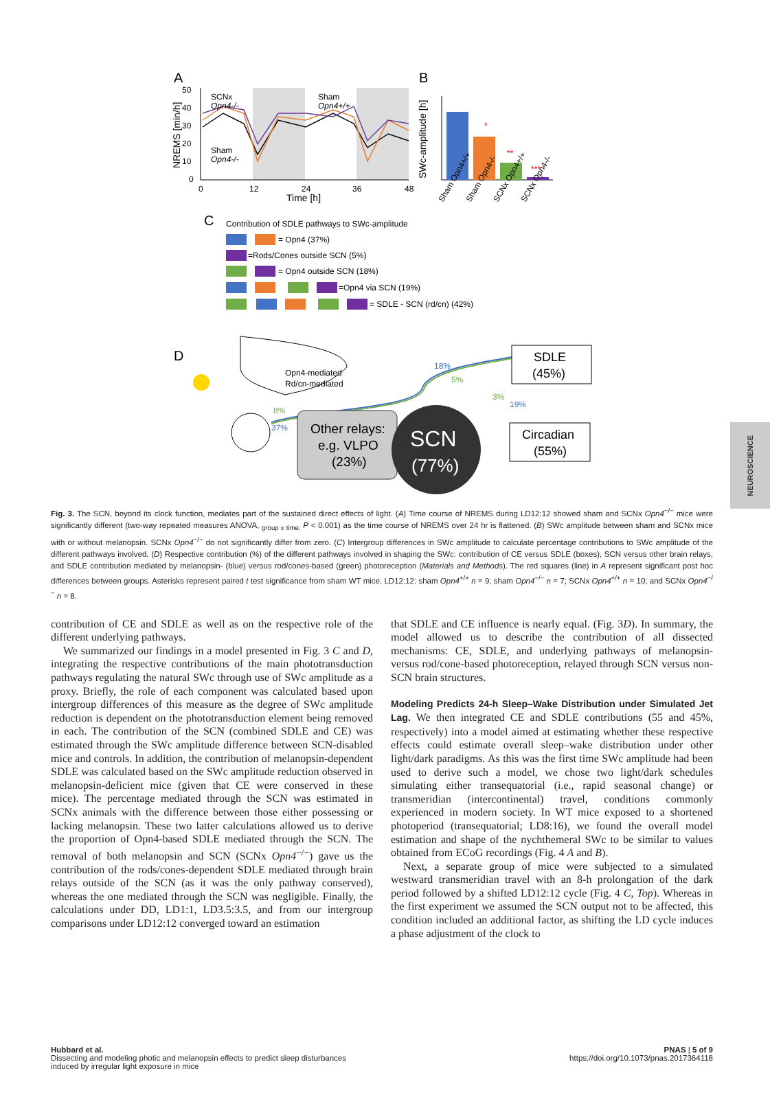NEUROSCIENCE
A
B
50
40
30
20
10
0
0
12
24
36
48
Time [h]
NREMS [min/h]
SCNx
Opn4-/-
Sham
Opn4+/+
Sham
Opn4-/-
*
**
***
SWc-amplitude [h]
Sham Opn4+/+
Sham Opn4-/-
SCNx Opn4+/+
SCNx Opn4-/-
C
Contribution of SDLE pathways to SWc-amplitude
= Opn4 (37%)
=Rods/Cones outside SCN (5%)
= Opn4 outside SCN (18%)
=Opn4 via SCN (19%)
= SDLE - SCN (rd/cn) (42%)
D
Opn4-mediated
Rd/cn-mediated
18%
5%
3%
19%
8%
37%
Other relays:
e.g. VLPO
(23%)
SCN
(77%)
SDLE
(45%)
Circadian
(55%)
Fig. 3. The SCN, beyond its clock function, mediates part of the sustained direct effects of light. (A) Time course of NREMS during LD12:12 showed sham and SCNx Opn4<sup>−/−</sup> mice were significantly different (two-way repeated measures ANOVA, <sub>group x time;</sub> P < 0.001) as the time course of NREMS over 24 hr is flattened. (B) SWc amplitude between sham and SCNx mice with or without melanopsin. SCNx Opn4<sup>−/−</sup> do not significantly differ from zero. (C) Intergroup differences in SWc amplitude to calculate percentage contributions to SWc amplitude of the different pathways involved. (D) Respective contribution (%) of the different pathways involved in shaping the SWc: contribution of CE versus SDLE (boxes), SCN versus other brain relays, and SDLE contribution mediated by melanopsin- (blue) versus rod/cones-based (green) photoreception (Materials and Methods). The red squares (line) in A represent significant post hoc differences between groups. Asterisks represent paired t test significance from sham WT mice. LD12:12: sham Opn4<sup>+/+</sup> n = 9; sham Opn4<sup>−/−</sup> n = 7; SCNx Opn4<sup>+/+</sup> n = 10; and SCNx Opn4<sup>−/−</sup> n = 8.
contribution of CE and SDLE as well as on the respective role of the different underlying pathways.
We summarized our findings in a model presented in Fig. 3 C and D, integrating the respective contributions of the main phototransduction pathways regulating the natural SWc through use of SWc amplitude as a proxy. Briefly, the role of each component was calculated based upon intergroup differences of this measure as the degree of SWc amplitude reduction is dependent on the phototransduction element being removed in each. The contribution of the SCN (combined SDLE and CE) was estimated through the SWc amplitude difference between SCN-disabled mice and controls. In addition, the contribution of melanopsin-dependent SDLE was calculated based on the SWc amplitude reduction observed in melanopsin-deficient mice (given that CE were conserved in these mice). The percentage mediated through the SCN was estimated in SCNx animals with the difference between those either possessing or lacking melanopsin. These two latter calculations allowed us to derive the proportion of Opn4-based SDLE mediated through the SCN. The removal of both melanopsin and SCN (SCNx Opn4<sup>−/−</sup>) gave us the contribution of the rods/cones-dependent SDLE mediated through brain relays outside of the SCN (as it was the only pathway conserved), whereas the one mediated through the SCN was negligible. Finally, the calculations under DD, LD1:1, LD3.5:3.5, and from our intergroup comparisons under LD12:12 converged toward an estimation
that SDLE and CE influence is nearly equal. (Fig. 3D). In summary, the model allowed us to describe the contribution of all dissected mechanisms: CE, SDLE, and underlying pathways of melanopsin- versus rod/cone-based photoreception, relayed through SCN versus non-SCN brain structures.
Modeling Predicts 24-h Sleep–Wake Distribution under Simulated Jet Lag. We then integrated CE and SDLE contributions (55 and 45%, respectively) into a model aimed at estimating whether these respective effects could estimate overall sleep–wake distribution under other light/dark paradigms. As this was the first time SWc amplitude had been used to derive such a model, we chose two light/dark schedules simulating either transequatorial (i.e., rapid seasonal change) or transmeridian (intercontinental) travel, conditions commonly experienced in modern society. In WT mice exposed to a shortened photoperiod (transequatorial; LD8:16), we found the overall model estimation and shape of the nychthemeral SWc to be similar to values obtained from ECoG recordings (Fig. 4 A and B).
Next, a separate group of mice were subjected to a simulated westward transmeridian travel with an 8-h prolongation of the dark period followed by a shifted LD12:12 cycle (Fig. 4 C, Top). Whereas in the first experiment we assumed the SCN output not to be affected, this condition included an additional factor, as shifting the LD cycle induces a phase adjustment of the clock to
Hubbard et al.
Dissecting and modeling photic and melanopsin effects to predict sleep disturbances
induced by irregular light exposure in mice
PNAS | 5 of 9
https://doi.org/10.1073/pnas.2017364118